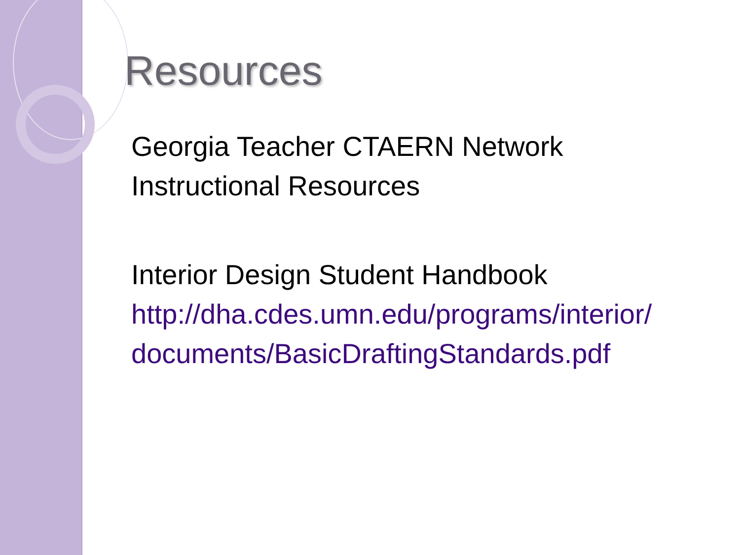Resources
Georgia Teacher CTAERN Network Instructional Resources
Interior Design Student Handbook
http://dha.cdes.umn.edu/programs/interior/
documents/BasicDraftingStandards.pdf